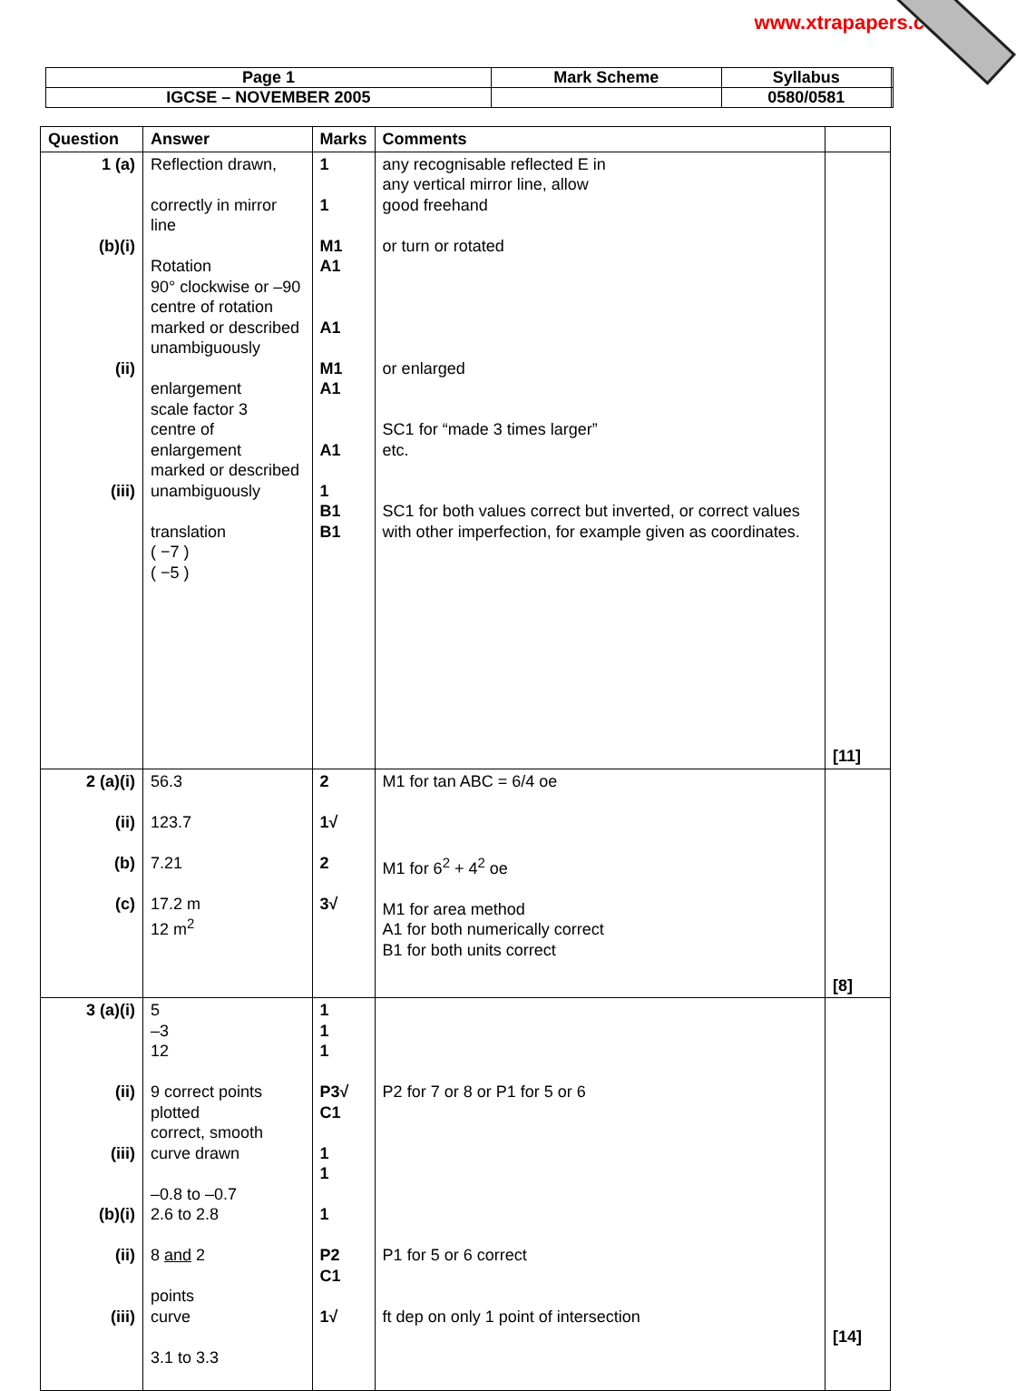www.xtrapapers.com
| Page 1 | Mark Scheme | Syllabus | |
| IGCSE – NOVEMBER 2005 | | 0580/0581 | |
| Question | Answer | Marks | Comments | |
| --- | --- | --- | --- | --- |
| 1 (a) (b)(i) (ii) (iii) | Reflection drawn, correctly in mirror line Rotation 90° clockwise or –90 centre of rotation marked or described unambiguously enlargement scale factor 3 centre of enlargement marked or described unambiguously translation ( −7 ) ( −5 ) | 1 1 M1 A1 A1 M1 A1 A1 1 B1 B1 | any recognisable reflected E in any vertical mirror line, allow good freehand or turn or rotated or enlarged SC1 for “made 3 times larger” etc. SC1 for both values correct but inverted, or correct values with other imperfection, for example given as coordinates. | [11] |
| 2 (a)(i) (ii) (b) (c) | 56.3 123.7 7.21 17.2 m 12 m<sup>2</sup> | 2 1√ 2 3√ | M1 for tan ABC = 6/4 oe M1 for 6<sup>2</sup> + 4<sup>2</sup> oe M1 for area method A1 for both numerically correct B1 for both units correct | [8] |
| 3 (a)(i) (ii) (iii) (b)(i) (ii) (iii) | 5 –3 12 9 correct points plotted correct, smooth curve drawn –0.8 to –0.7 2.6 to 2.8 8 and 2 points curve 3.1 to 3.3 | 1 1 1 P3√ C1 1 1 1 P2 C1 1√ | P2 for 7 or 8 or P1 for 5 or 6 P1 for 5 or 6 correct ft dep on only 1 point of intersection | [14] |